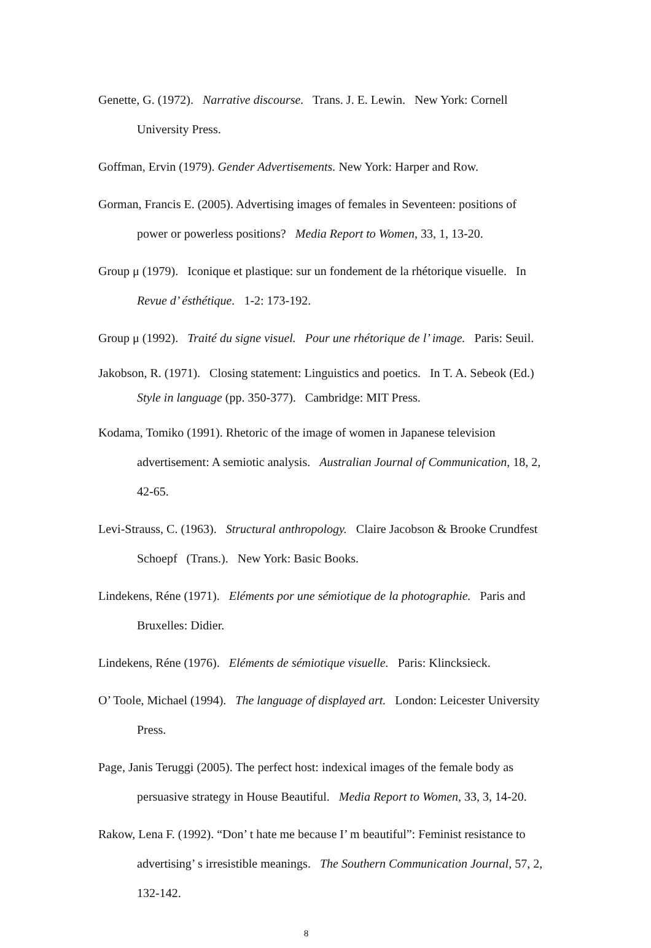Genette, G. (1972). Narrative discourse. Trans. J. E. Lewin. New York: Cornell University Press.
Goffman, Ervin (1979). Gender Advertisements. New York: Harper and Row.
Gorman, Francis E. (2005). Advertising images of females in Seventeen: positions of power or powerless positions? Media Report to Women, 33, 1, 13-20.
Group μ (1979). Iconique et plastique: sur un fondement de la rhétorique visuelle. In Revue d’ ésthétique. 1-2: 173-192.
Group μ (1992). Traité du signe visuel. Pour une rhétorique de l’ image. Paris: Seuil.
Jakobson, R. (1971). Closing statement: Linguistics and poetics. In T. A. Sebeok (Ed.) Style in language (pp. 350-377). Cambridge: MIT Press.
Kodama, Tomiko (1991). Rhetoric of the image of women in Japanese television advertisement: A semiotic analysis. Australian Journal of Communication, 18, 2, 42-65.
Levi-Strauss, C. (1963). Structural anthropology. Claire Jacobson & Brooke Crundfest Schoepf (Trans.). New York: Basic Books.
Lindekens, Réne (1971). Eléments por une sémiotique de la photographie. Paris and Bruxelles: Didier.
Lindekens, Réne (1976). Eléments de sémiotique visuelle. Paris: Klincksieck.
O’ Toole, Michael (1994). The language of displayed art. London: Leicester University Press.
Page, Janis Teruggi (2005). The perfect host: indexical images of the female body as persuasive strategy in House Beautiful. Media Report to Women, 33, 3, 14-20.
Rakow, Lena F. (1992). “Don’ t hate me because I’ m beautiful”: Feminist resistance to advertising’ s irresistible meanings. The Southern Communication Journal, 57, 2, 132-142.
8